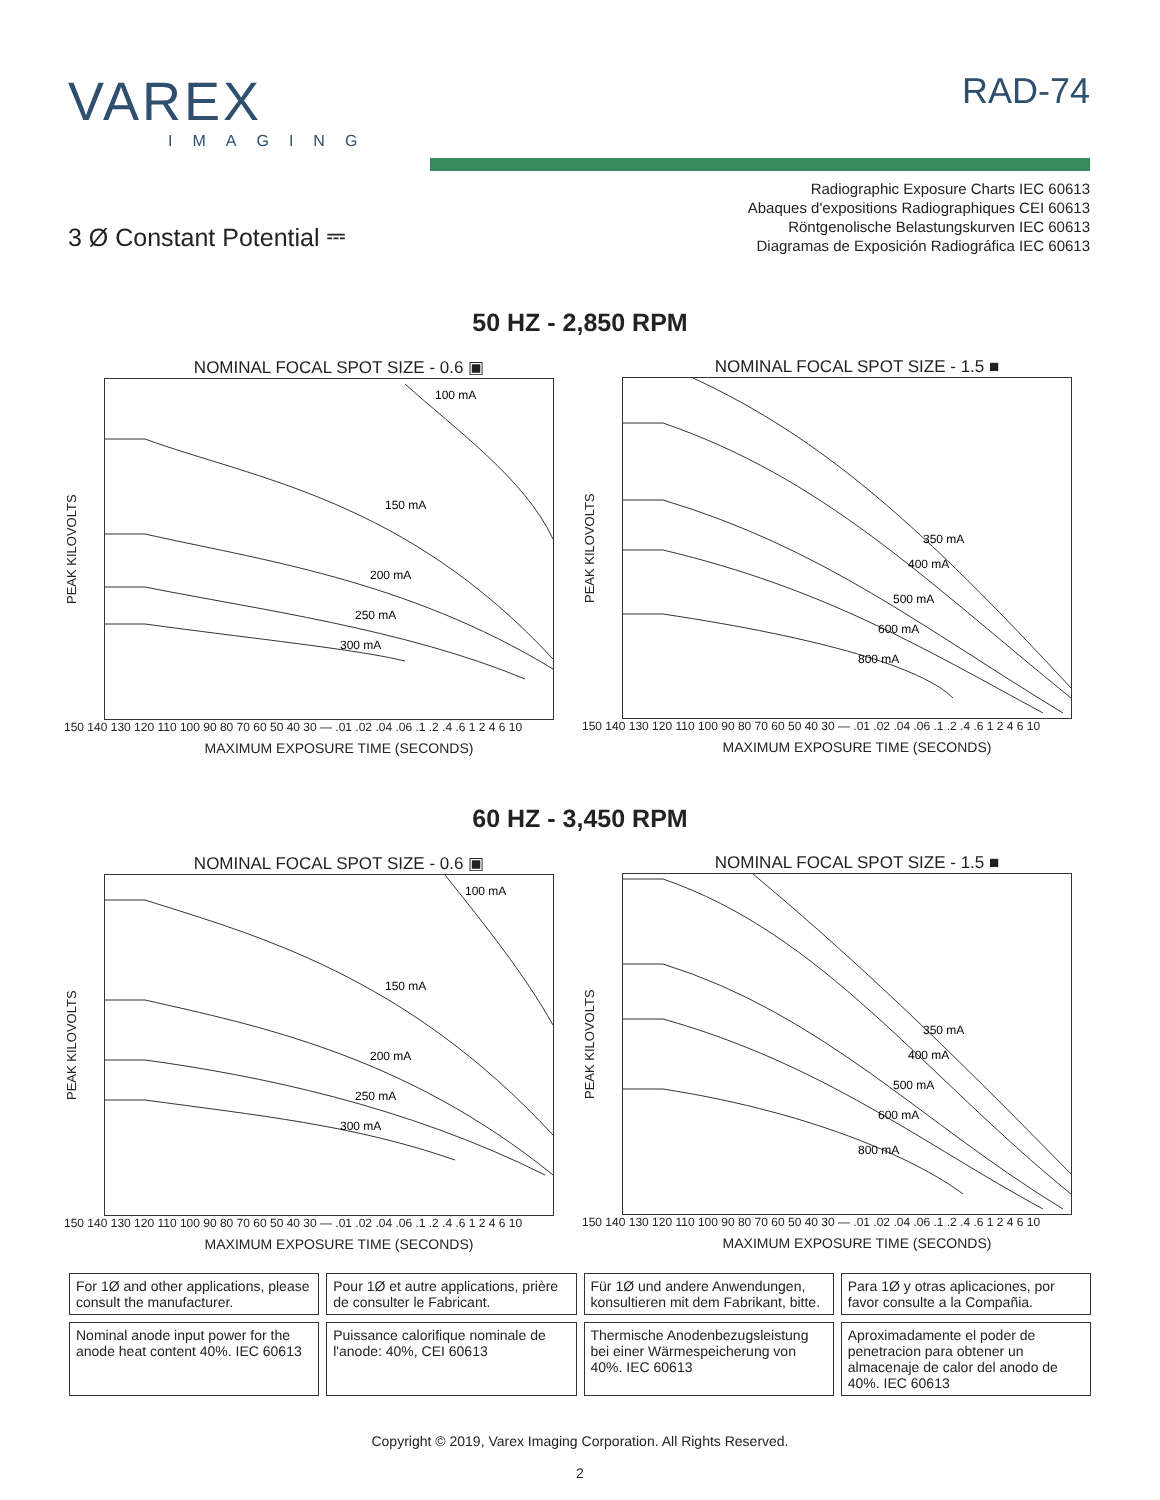VAREX
IMAGING
RAD-74
3 Ø Constant Potential ⎓
Radiographic Exposure Charts IEC 60613
Abaques d'expositions Radiographiques CEI 60613
Röntgenolische Belastungskurven IEC 60613
Diagramas de Exposición Radiográfica IEC 60613
50 HZ - 2,850 RPM
NOMINAL FOCAL SPOT SIZE - 0.6 ▣
PEAK KILOVOLTS
100 mA
150 mA
200 mA
250 mA
300 mA
150 140 130 120 110 100 90 80 70 60 50 40 30 — .01 .02 .04 .06 .1 .2 .4 .6 1 2 4 6 10
MAXIMUM EXPOSURE TIME (SECONDS)
NOMINAL FOCAL SPOT SIZE - 1.5 ■
PEAK KILOVOLTS
350 mA
400 mA
500 mA
600 mA
800 mA
150 140 130 120 110 100 90 80 70 60 50 40 30 — .01 .02 .04 .06 .1 .2 .4 .6 1 2 4 6 10
MAXIMUM EXPOSURE TIME (SECONDS)
60 HZ - 3,450 RPM
NOMINAL FOCAL SPOT SIZE - 0.6 ▣
PEAK KILOVOLTS
100 mA
150 mA
200 mA
250 mA
300 mA
150 140 130 120 110 100 90 80 70 60 50 40 30 — .01 .02 .04 .06 .1 .2 .4 .6 1 2 4 6 10
MAXIMUM EXPOSURE TIME (SECONDS)
NOMINAL FOCAL SPOT SIZE - 1.5 ■
PEAK KILOVOLTS
350 mA
400 mA
500 mA
600 mA
800 mA
150 140 130 120 110 100 90 80 70 60 50 40 30 — .01 .02 .04 .06 .1 .2 .4 .6 1 2 4 6 10
MAXIMUM EXPOSURE TIME (SECONDS)
| For 1Ø and other applications, please consult the manufacturer. | Pour 1Ø et autre applications, prière de consulter le Fabricant. | Für 1Ø und andere Anwendungen, konsultieren mit dem Fabrikant, bitte. | Para 1Ø y otras aplicaciones, por favor consulte a la Compañia. |
| Nominal anode input power for the anode heat content 40%. IEC 60613 | Puissance calorifique nominale de l'anode: 40%, CEI 60613 | Thermische Anodenbezugsleistung bei einer Wärmespeicherung von 40%. IEC 60613 | Aproximadamente el poder de penetracion para obtener un almacenaje de calor del anodo de 40%. IEC 60613 |
Copyright © 2019, Varex Imaging Corporation. All Rights Reserved.
2